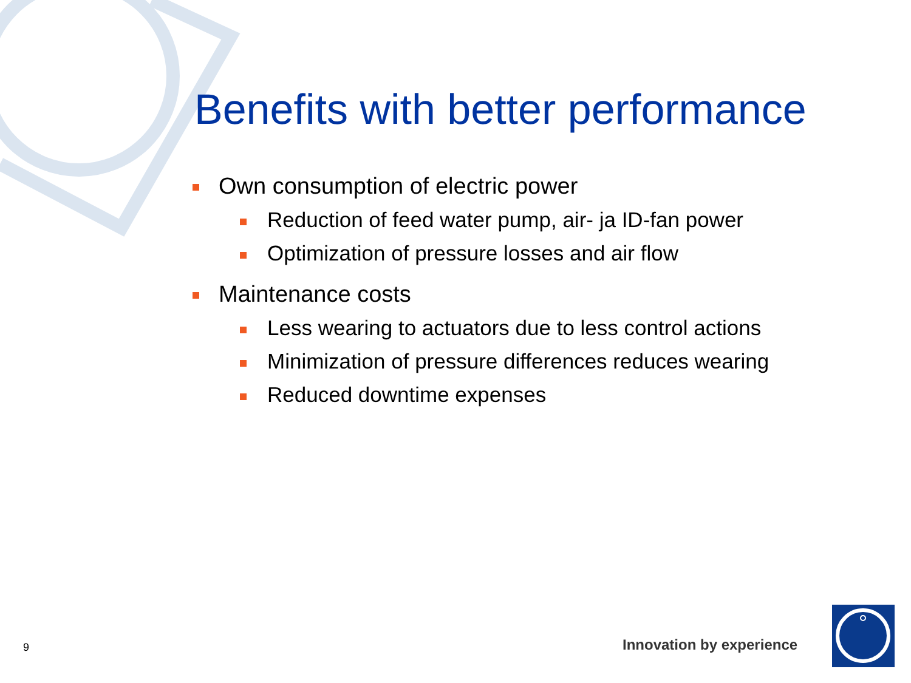Benefits with better performance
Own consumption of electric power
Reduction of feed water pump, air- ja ID-fan power
Optimization of pressure losses and air flow
Maintenance costs
Less wearing to actuators due to less control actions
Minimization of pressure differences reduces wearing
Reduced downtime expenses
9 Innovation by experience